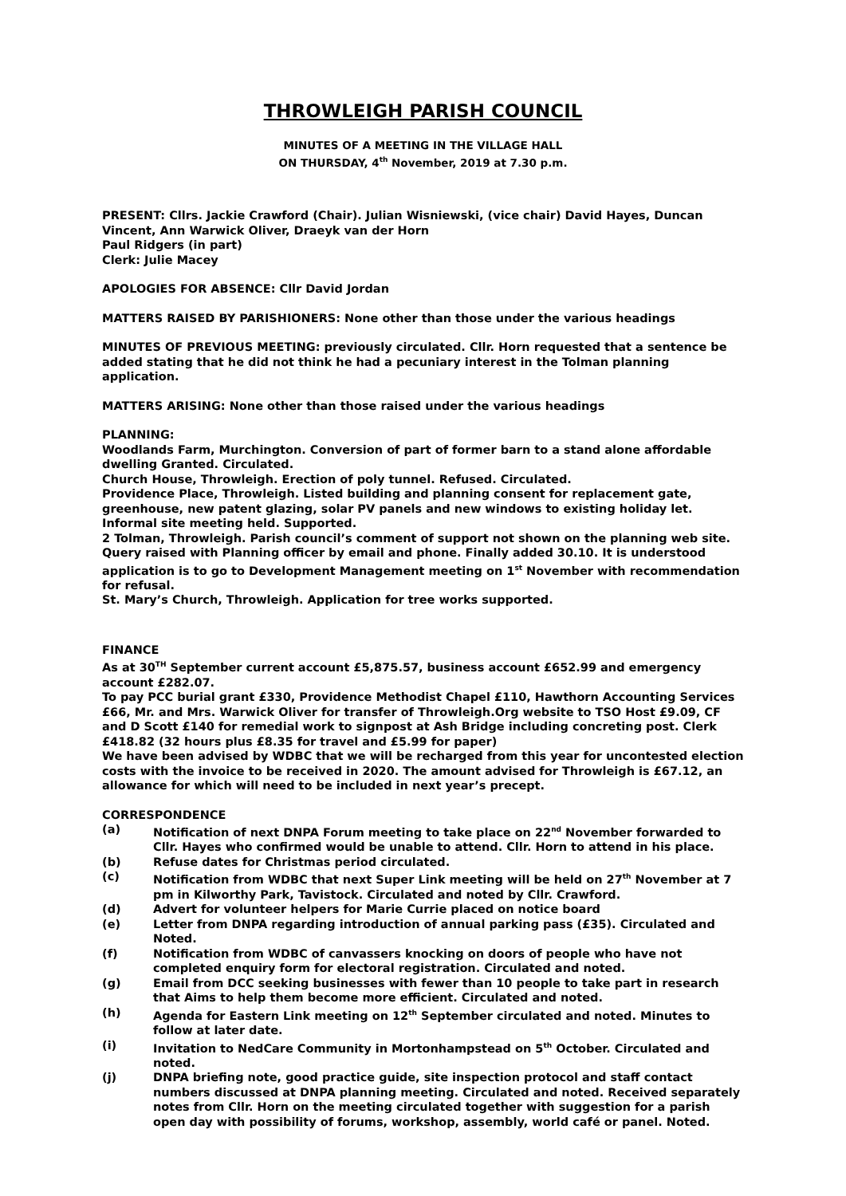THROWLEIGH PARISH COUNCIL
MINUTES OF A MEETING IN THE VILLAGE HALL
ON THURSDAY, 4<sup>th</sup> November, 2019 at 7.30 p.m.
PRESENT: Cllrs. Jackie Crawford (Chair). Julian Wisniewski, (vice chair) David Hayes, Duncan Vincent, Ann Warwick Oliver, Draeyk van der Horn
Paul Ridgers (in part)
Clerk: Julie Macey
APOLOGIES FOR ABSENCE: Cllr David Jordan
MATTERS RAISED BY PARISHIONERS: None other than those under the various headings
MINUTES OF PREVIOUS MEETING: previously circulated. Cllr. Horn requested that a sentence be added stating that he did not think he had a pecuniary interest in the Tolman planning application.
MATTERS ARISING: None other than those raised under the various headings
PLANNING:
Woodlands Farm, Murchington. Conversion of part of former barn to a stand alone affordable dwelling Granted. Circulated.
Church House, Throwleigh. Erection of poly tunnel. Refused. Circulated.
Providence Place, Throwleigh. Listed building and planning consent for replacement gate, greenhouse, new patent glazing, solar PV panels and new windows to existing holiday let. Informal site meeting held. Supported.
2 Tolman, Throwleigh. Parish council’s comment of support not shown on the planning web site. Query raised with Planning officer by email and phone. Finally added 30.10. It is understood application is to go to Development Management meeting on 1<sup>st</sup> November with recommendation for refusal.
St. Mary’s Church, Throwleigh. Application for tree works supported.
FINANCE
As at 30<sup>TH</sup> September current account £5,875.57, business account £652.99 and emergency account £282.07.
To pay PCC burial grant £330, Providence Methodist Chapel £110, Hawthorn Accounting Services £66, Mr. and Mrs. Warwick Oliver for transfer of Throwleigh.Org website to TSO Host £9.09, CF and D Scott £140 for remedial work to signpost at Ash Bridge including concreting post. Clerk £418.82 (32 hours plus £8.35 for travel and £5.99 for paper)
We have been advised by WDBC that we will be recharged from this year for uncontested election costs with the invoice to be received in 2020. The amount advised for Throwleigh is £67.12, an allowance for which will need to be included in next year’s precept.
CORRESPONDENCE
(a) Notification of next DNPA Forum meeting to take place on 22<sup>nd</sup> November forwarded to Cllr. Hayes who confirmed would be unable to attend. Cllr. Horn to attend in his place.
(b) Refuse dates for Christmas period circulated.
(c) Notification from WDBC that next Super Link meeting will be held on 27<sup>th</sup> November at 7 pm in Kilworthy Park, Tavistock. Circulated and noted by Cllr. Crawford.
(d) Advert for volunteer helpers for Marie Currie placed on notice board
(e) Letter from DNPA regarding introduction of annual parking pass (£35). Circulated and Noted.
(f) Notification from WDBC of canvassers knocking on doors of people who have not completed enquiry form for electoral registration. Circulated and noted.
(g) Email from DCC seeking businesses with fewer than 10 people to take part in research that Aims to help them become more efficient. Circulated and noted.
(h) Agenda for Eastern Link meeting on 12<sup>th</sup> September circulated and noted. Minutes to follow at later date.
(i) Invitation to NedCare Community in Mortonhampstead on 5<sup>th</sup> October. Circulated and noted.
(j) DNPA briefing note, good practice guide, site inspection protocol and staff contact numbers discussed at DNPA planning meeting. Circulated and noted. Received separately notes from Cllr. Horn on the meeting circulated together with suggestion for a parish open day with possibility of forums, workshop, assembly, world café or panel. Noted.